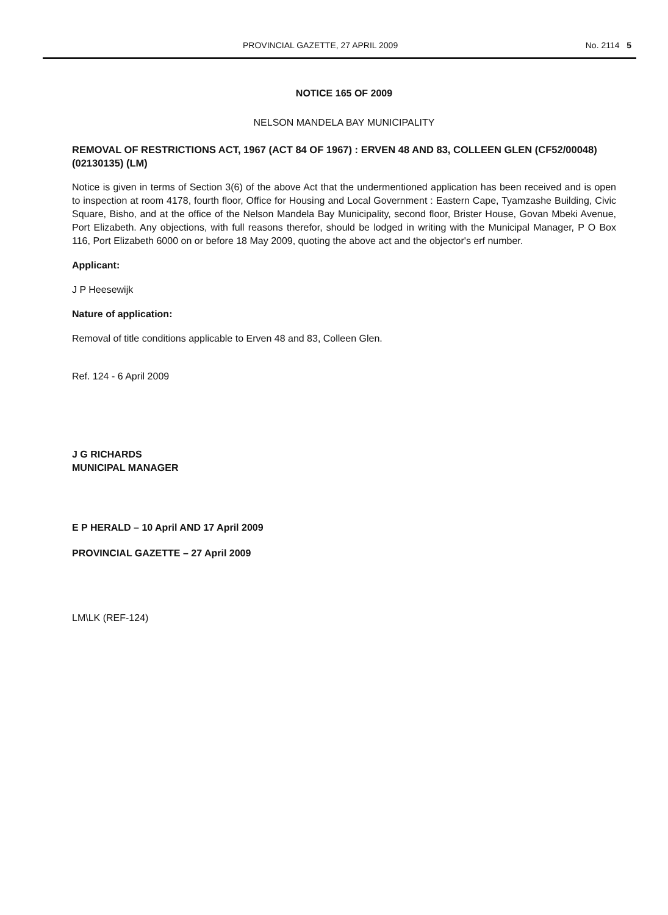PROVINCIAL GAZETTE, 27 APRIL 2009 No. 2114 5
NOTICE 165 OF 2009
NELSON MANDELA BAY MUNICIPALITY
REMOVAL OF RESTRICTIONS ACT, 1967 (ACT 84 OF 1967) : ERVEN 48 AND 83, COLLEEN GLEN (CF52/00048) (02130135) (LM)
Notice is given in terms of Section 3(6) of the above Act that the undermentioned application has been received and is open to inspection at room 4178, fourth floor, Office for Housing and Local Government : Eastern Cape, Tyamzashe Building, Civic Square, Bisho, and at the office of the Nelson Mandela Bay Municipality, second floor, Brister House, Govan Mbeki Avenue, Port Elizabeth. Any objections, with full reasons therefor, should be lodged in writing with the Municipal Manager, P O Box 116, Port Elizabeth 6000 on or before 18 May 2009, quoting the above act and the objector's erf number.
Applicant:
J P Heesewijk
Nature of application:
Removal of title conditions applicable to Erven 48 and 83, Colleen Glen.
Ref. 124 - 6 April 2009
J G RICHARDS
MUNICIPAL MANAGER
E P HERALD – 10 April AND 17 April 2009
PROVINCIAL GAZETTE – 27 April 2009
LM\LK (REF-124)